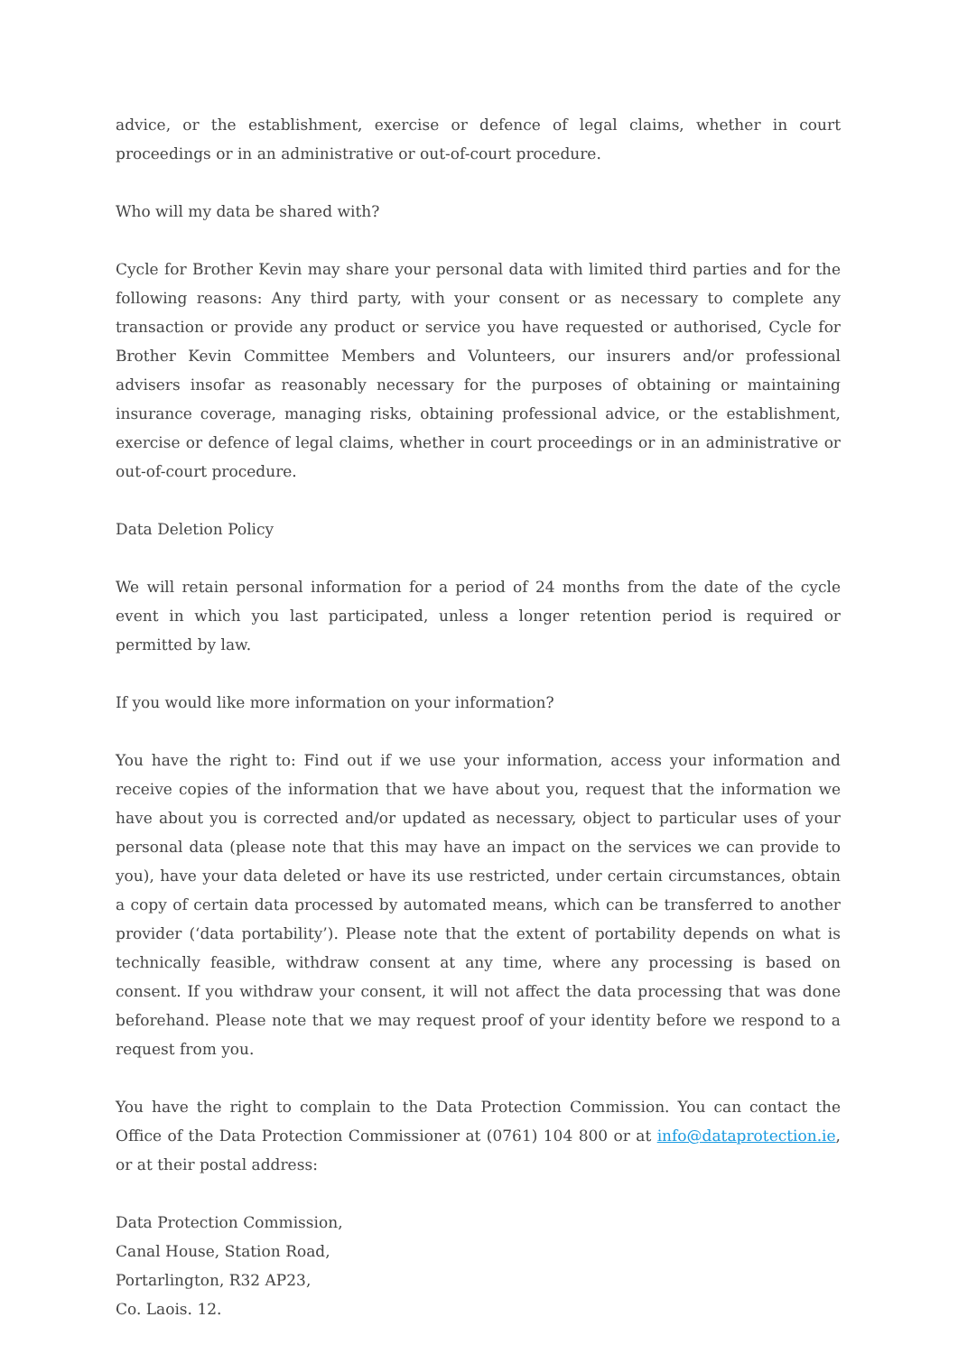advice, or the establishment, exercise or defence of legal claims, whether in court proceedings or in an administrative or out-of-court procedure.
Who will my data be shared with?
Cycle for Brother Kevin may share your personal data with limited third parties and for the following reasons: Any third party, with your consent or as necessary to complete any transaction or provide any product or service you have requested or authorised, Cycle for Brother Kevin Committee Members and Volunteers, our insurers and/or professional advisers insofar as reasonably necessary for the purposes of obtaining or maintaining insurance coverage, managing risks, obtaining professional advice, or the establishment, exercise or defence of legal claims, whether in court proceedings or in an administrative or out-of-court procedure.
Data Deletion Policy
We will retain personal information for a period of 24 months from the date of the cycle event in which you last participated, unless a longer retention period is required or permitted by law.
If you would like more information on your information?
You have the right to: Find out if we use your information, access your information and receive copies of the information that we have about you, request that the information we have about you is corrected and/or updated as necessary, object to particular uses of your personal data (please note that this may have an impact on the services we can provide to you), have your data deleted or have its use restricted, under certain circumstances, obtain a copy of certain data processed by automated means, which can be transferred to another provider (‘data portability’). Please note that the extent of portability depends on what is technically feasible, withdraw consent at any time, where any processing is based on consent. If you withdraw your consent, it will not affect the data processing that was done beforehand. Please note that we may request proof of your identity before we respond to a request from you.
You have the right to complain to the Data Protection Commission. You can contact the Office of the Data Protection Commissioner at (0761) 104 800 or at info@dataprotection.ie, or at their postal address:
Data Protection Commission,
Canal House, Station Road,
Portarlington, R32 AP23,
Co. Laois. 12.